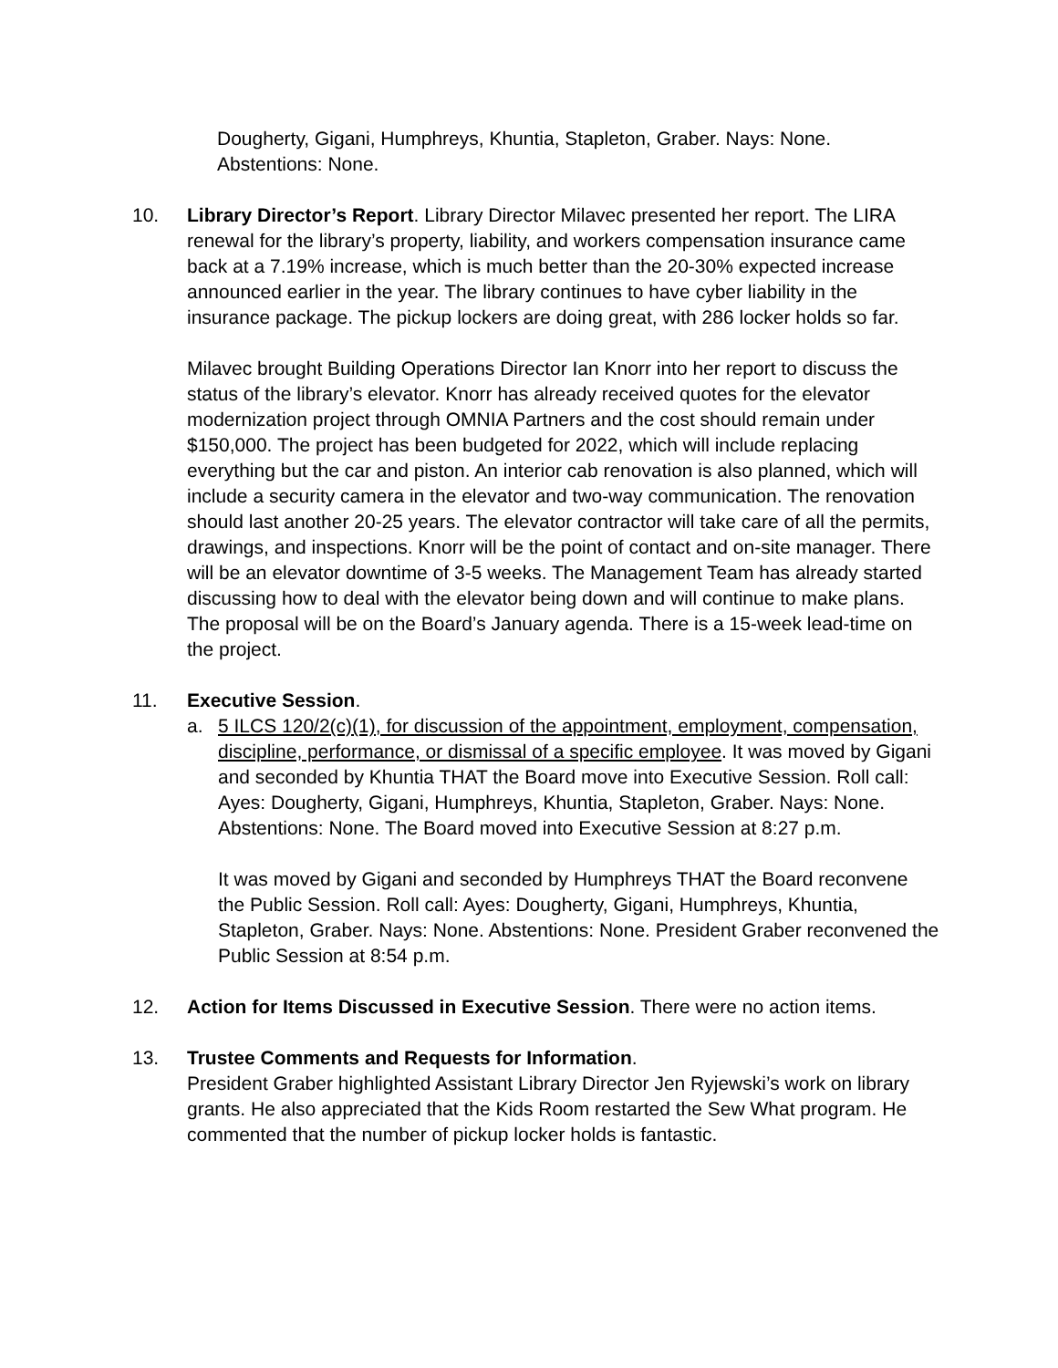Dougherty, Gigani, Humphreys, Khuntia, Stapleton, Graber. Nays: None. Abstentions: None.
10. Library Director’s Report. Library Director Milavec presented her report. The LIRA renewal for the library’s property, liability, and workers compensation insurance came back at a 7.19% increase, which is much better than the 20-30% expected increase announced earlier in the year. The library continues to have cyber liability in the insurance package. The pickup lockers are doing great, with 286 locker holds so far.
Milavec brought Building Operations Director Ian Knorr into her report to discuss the status of the library’s elevator. Knorr has already received quotes for the elevator modernization project through OMNIA Partners and the cost should remain under $150,000. The project has been budgeted for 2022, which will include replacing everything but the car and piston. An interior cab renovation is also planned, which will include a security camera in the elevator and two-way communication. The renovation should last another 20-25 years. The elevator contractor will take care of all the permits, drawings, and inspections. Knorr will be the point of contact and on-site manager. There will be an elevator downtime of 3-5 weeks. The Management Team has already started discussing how to deal with the elevator being down and will continue to make plans. The proposal will be on the Board’s January agenda. There is a 15-week lead-time on the project.
11. Executive Session.
a. 5 ILCS 120/2(c)(1), for discussion of the appointment, employment, compensation, discipline, performance, or dismissal of a specific employee. It was moved by Gigani and seconded by Khuntia THAT the Board move into Executive Session. Roll call: Ayes: Dougherty, Gigani, Humphreys, Khuntia, Stapleton, Graber. Nays: None. Abstentions: None. The Board moved into Executive Session at 8:27 p.m.
It was moved by Gigani and seconded by Humphreys THAT the Board reconvene the Public Session. Roll call: Ayes: Dougherty, Gigani, Humphreys, Khuntia, Stapleton, Graber. Nays: None. Abstentions: None. President Graber reconvened the Public Session at 8:54 p.m.
12. Action for Items Discussed in Executive Session. There were no action items.
13. Trustee Comments and Requests for Information.
President Graber highlighted Assistant Library Director Jen Ryjewski’s work on library grants. He also appreciated that the Kids Room restarted the Sew What program. He commented that the number of pickup locker holds is fantastic.